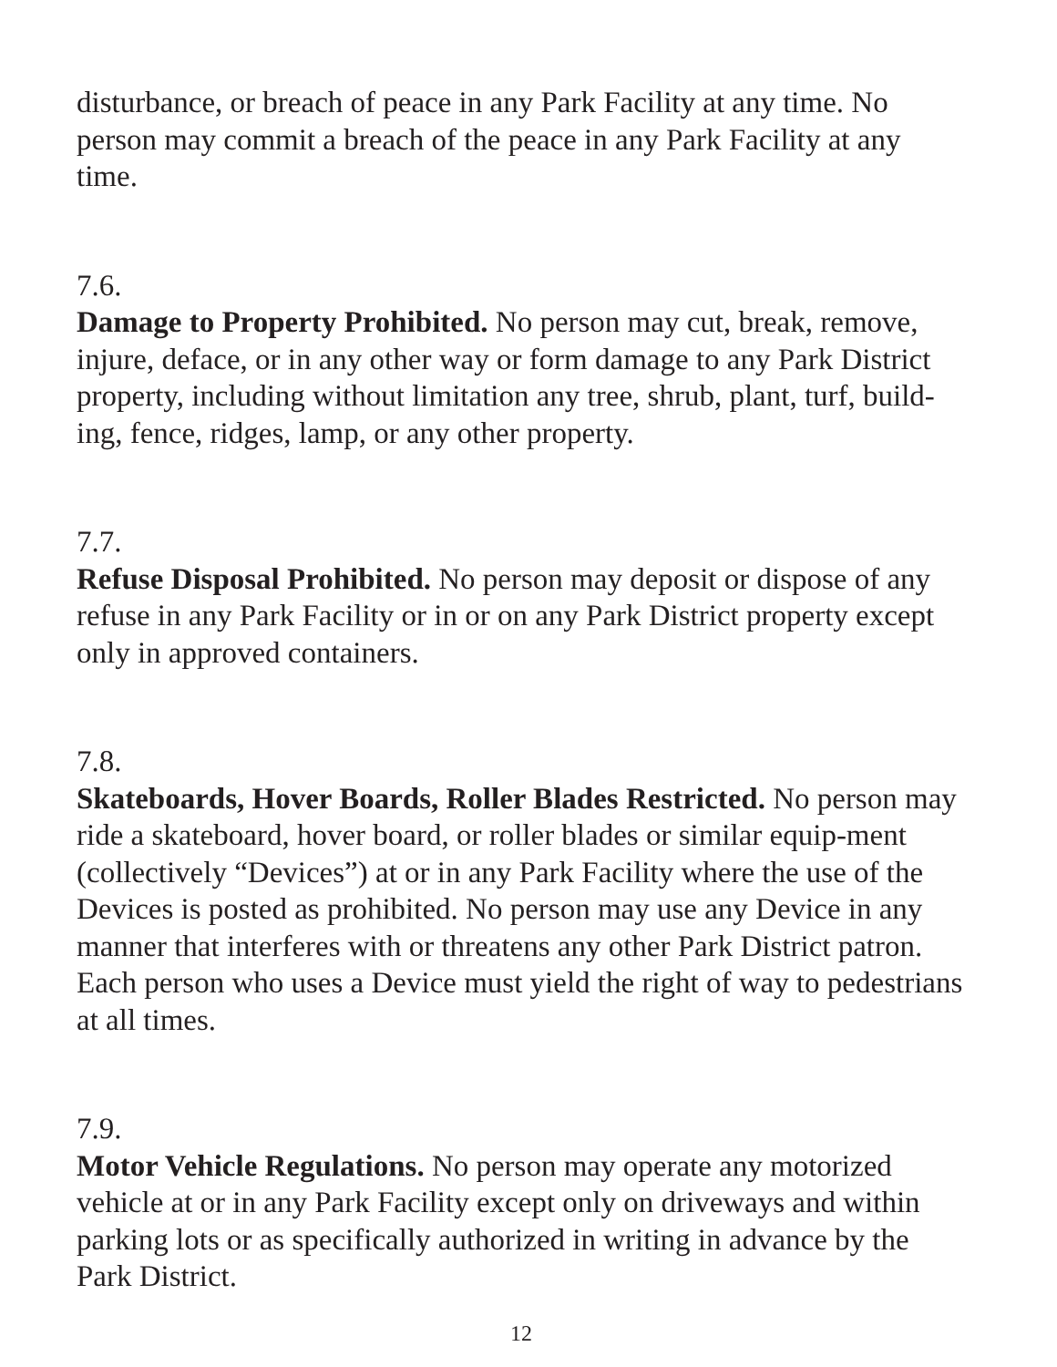disturbance, or breach of peace in any Park Facility at any time. No person may commit a breach of the peace in any Park Facility at any time.
7.6.
Damage to Property Prohibited. No person may cut, break, remove, injure, deface, or in any other way or form damage to any Park District property, including without limitation any tree, shrub, plant, turf, build-ing, fence, ridges, lamp, or any other property.
7.7.
Refuse Disposal Prohibited. No person may deposit or dispose of any refuse in any Park Facility or in or on any Park District property except only in approved containers.
7.8.
Skateboards, Hover Boards, Roller Blades Restricted. No person may ride a skateboard, hover board, or roller blades or similar equip-ment (collectively “Devices”) at or in any Park Facility where the use of the Devices is posted as prohibited. No person may use any Device in any manner that interferes with or threatens any other Park District patron. Each person who uses a Device must yield the right of way to pedestrians at all times.
7.9.
Motor Vehicle Regulations. No person may operate any motorized vehicle at or in any Park Facility except only on driveways and within parking lots or as specifically authorized in writing in advance by the Park District.
12